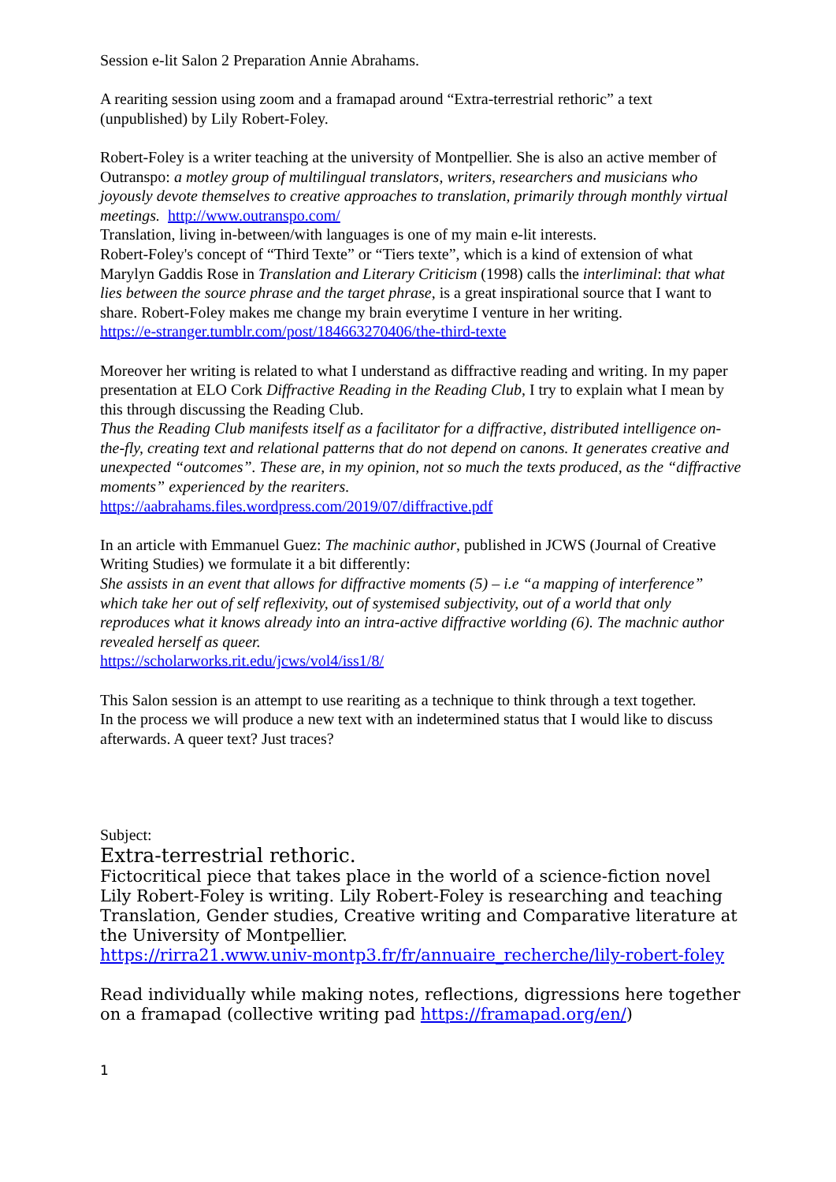Session e-lit Salon 2 Preparation Annie Abrahams.
A rearіting session using zoom and a framapad around “Extra-terrestrial rethoric” a text (unpublished) by Lily Robert-Foley.
Robert-Foley is a writer teaching at the university of Montpellier. She is also an active member of Outranspo: a motley group of multilingual translators, writers, researchers and musicians who joyously devote themselves to creative approaches to translation, primarily through monthly virtual meetings. http://www.outranspo.com/
Translation, living in-between/with languages is one of my main e-lit interests.
Robert-Foley's concept of “Third Texte” or “Tiers texte”, which is a kind of extension of what Marylyn Gaddis Rose in Translation and Literary Criticism (1998) calls the interliminal: that what lies between the source phrase and the target phrase, is a great inspirational source that I want to share. Robert-Foley makes me change my brain everytime I venture in her writing.
https://e-stranger.tumblr.com/post/184663270406/the-third-texte
Moreover her writing is related to what I understand as diffractive reading and writing. In my paper presentation at ELO Cork Diffractive Reading in the Reading Club, I try to explain what I mean by this through discussing the Reading Club.
Thus the Reading Club manifests itself as a facilitator for a diffractive, distributed intelligence on-the-fly, creating text and relational patterns that do not depend on canons. It generates creative and unexpected “outcomes”. These are, in my opinion, not so much the texts produced, as the “diffractive moments” experienced by the reariters.
https://aabrahams.files.wordpress.com/2019/07/diffractive.pdf
In an article with Emmanuel Guez: The machinic author, published in JCWS (Journal of Creative Writing Studies) we formulate it a bit differently:
She assists in an event that allows for diffractive moments (5) – i.e “a mapping of interference” which take her out of self reflexivity, out of systemised subjectivity, out of a world that only reproduces what it knows already into an intra-active diffractive worlding (6). The machnic author revealed herself as queer.
https://scholarworks.rit.edu/jcws/vol4/iss1/8/
This Salon session is an attempt to use rearіting as a technique to think through a text together.
In the process we will produce a new text with an indetermined status that I would like to discuss afterwards. A queer text? Just traces?
Subject:
Extra-terrestrial rethoric.
Fictocritical piece that takes place in the world of a science-fiction novel Lily Robert-Foley is writing. Lily Robert-Foley is researching and teaching Translation, Gender studies, Creative writing and Comparative literature at the University of Montpellier.
https://rirra21.www.univ-montp3.fr/fr/annuaire_recherche/lily-robert-foley
Read individually while making notes, reflections, digressions here together on a framapad (collective writing pad https://framapad.org/en/)
1